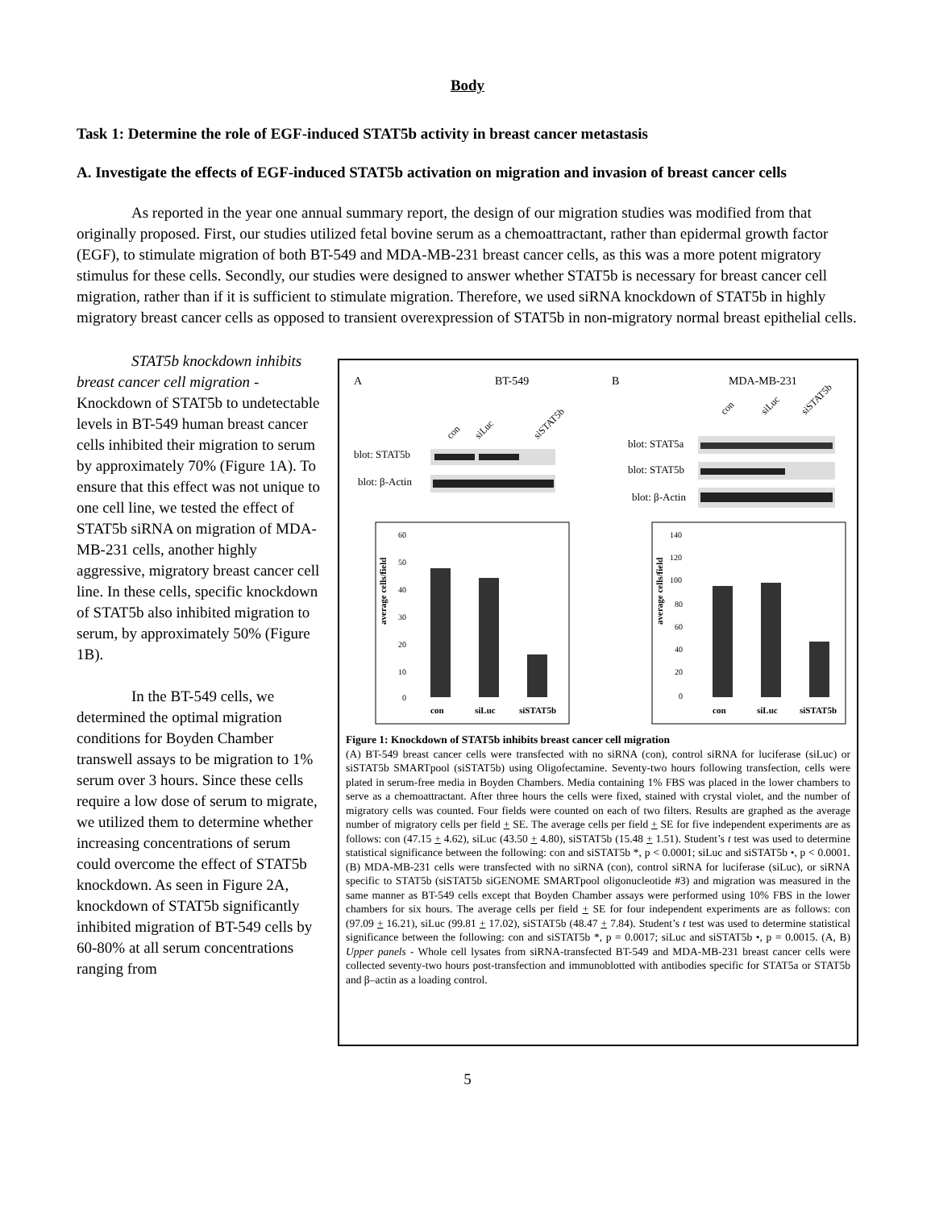Body
Task 1: Determine the role of EGF-induced STAT5b activity in breast cancer metastasis
A. Investigate the effects of EGF-induced STAT5b activation on migration and invasion of breast cancer cells
As reported in the year one annual summary report, the design of our migration studies was modified from that originally proposed. First, our studies utilized fetal bovine serum as a chemoattractant, rather than epidermal growth factor (EGF), to stimulate migration of both BT-549 and MDA-MB-231 breast cancer cells, as this was a more potent migratory stimulus for these cells. Secondly, our studies were designed to answer whether STAT5b is necessary for breast cancer cell migration, rather than if it is sufficient to stimulate migration. Therefore, we used siRNA knockdown of STAT5b in highly migratory breast cancer cells as opposed to transient overexpression of STAT5b in non-migratory normal breast epithelial cells.
STAT5b knockdown inhibits breast cancer cell migration - Knockdown of STAT5b to undetectable levels in BT-549 human breast cancer cells inhibited their migration to serum by approximately 70% (Figure 1A). To ensure that this effect was not unique to one cell line, we tested the effect of STAT5b siRNA on migration of MDA-MB-231 cells, another highly aggressive, migratory breast cancer cell line. In these cells, specific knockdown of STAT5b also inhibited migration to serum, by approximately 50% (Figure 1B).
In the BT-549 cells, we determined the optimal migration conditions for Boyden Chamber transwell assays to be migration to 1% serum over 3 hours. Since these cells require a low dose of serum to migrate, we utilized them to determine whether increasing concentrations of serum could overcome the effect of STAT5b knockdown. As seen in Figure 2A, knockdown of STAT5b significantly inhibited migration of BT-549 cells by 60-80% at all serum concentrations ranging from
A
BT-549
B
MDA-MB-231
con
siLuc
siSTAT5b
con
siLuc
siSTAT5b
blot: STAT5b
blot: β-Actin
blot: STAT5a
blot: STAT5b
blot: β-Actin
average cells/field
60
50
40
30
20
10
0
con
siLuc
siSTAT5b
average cells/field
140
120
100
80
60
40
20
0
con
siLuc
siSTAT5b
Figure 1: Knockdown of STAT5b inhibits breast cancer cell migration
(A) BT-549 breast cancer cells were transfected with no siRNA (con), control siRNA for luciferase (siLuc) or siSTAT5b SMARTpool (siSTAT5b) using Oligofectamine. Seventy-two hours following transfection, cells were plated in serum-free media in Boyden Chambers. Media containing 1% FBS was placed in the lower chambers to serve as a chemoattractant. After three hours the cells were fixed, stained with crystal violet, and the number of migratory cells was counted. Four fields were counted on each of two filters. Results are graphed as the average number of migratory cells per field + SE. The average cells per field + SE for five independent experiments are as follows: con (47.15 + 4.62), siLuc (43.50 + 4.80), siSTAT5b (15.48 + 1.51). Student’s t test was used to determine statistical significance between the following: con and siSTAT5b *, p < 0.0001; siLuc and siSTAT5b •, p < 0.0001. (B) MDA-MB-231 cells were transfected with no siRNA (con), control siRNA for luciferase (siLuc), or siRNA specific to STAT5b (siSTAT5b siGENOME SMARTpool oligonucleotide #3) and migration was measured in the same manner as BT-549 cells except that Boyden Chamber assays were performed using 10% FBS in the lower chambers for six hours. The average cells per field + SE for four independent experiments are as follows: con (97.09 + 16.21), siLuc (99.81 + 17.02), siSTAT5b (48.47 + 7.84). Student’s t test was used to determine statistical significance between the following: con and siSTAT5b *, p = 0.0017; siLuc and siSTAT5b •, p = 0.0015. (A, B) Upper panels - Whole cell lysates from siRNA-transfected BT-549 and MDA-MB-231 breast cancer cells were collected seventy-two hours post-transfection and immunoblotted with antibodies specific for STAT5a or STAT5b and β–actin as a loading control.
5